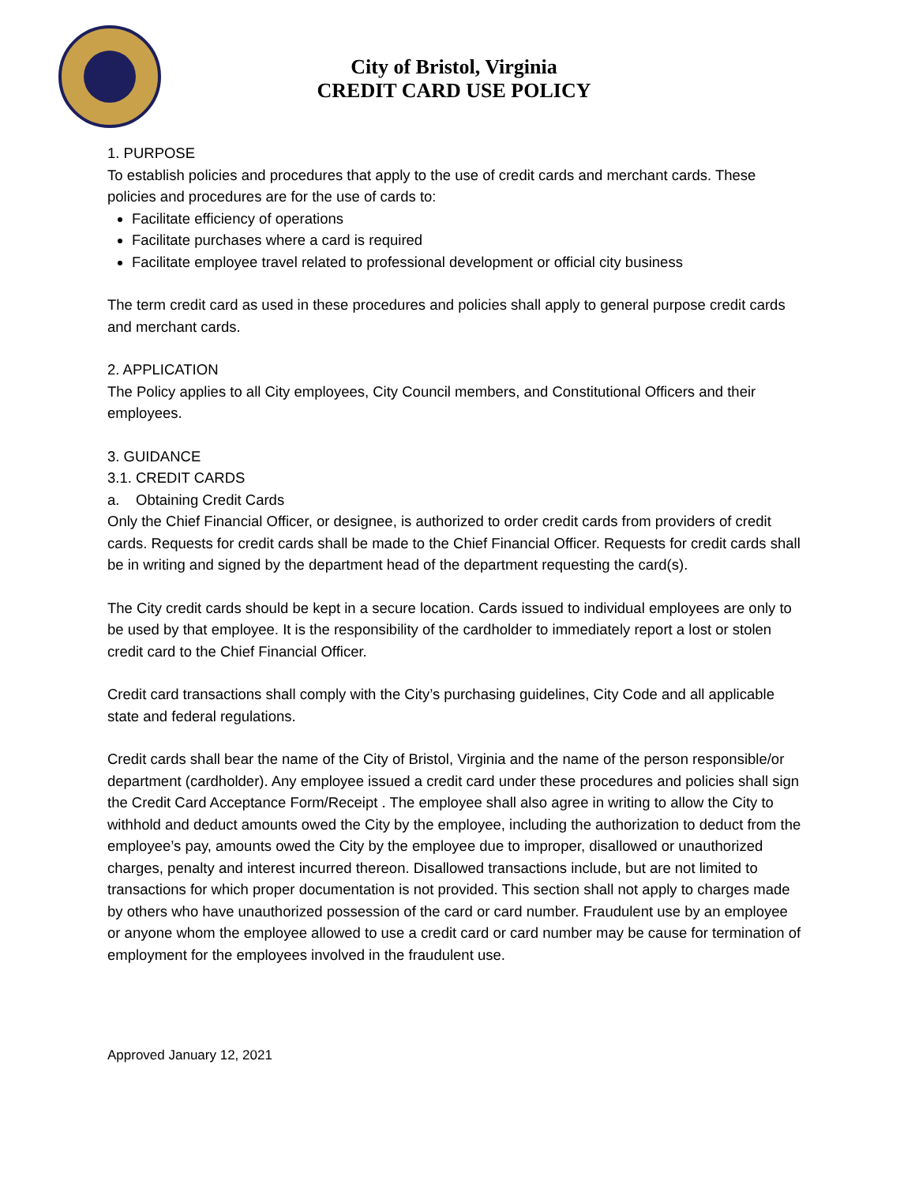City of Bristol, Virginia
CREDIT CARD USE POLICY
1. PURPOSE
To establish policies and procedures that apply to the use of credit cards and merchant cards. These policies and procedures are for the use of cards to:
Facilitate efficiency of operations
Facilitate purchases where a card is required
Facilitate employee travel related to professional development or official city business
The term credit card as used in these procedures and policies shall apply to general purpose credit cards and merchant cards.
2. APPLICATION
The Policy applies to all City employees, City Council members, and Constitutional Officers and their employees.
3. GUIDANCE
3.1. CREDIT CARDS
a. Obtaining Credit Cards
Only the Chief Financial Officer, or designee, is authorized to order credit cards from providers of credit cards. Requests for credit cards shall be made to the Chief Financial Officer. Requests for credit cards shall be in writing and signed by the department head of the department requesting the card(s).
The City credit cards should be kept in a secure location. Cards issued to individual employees are only to be used by that employee. It is the responsibility of the cardholder to immediately report a lost or stolen credit card to the Chief Financial Officer.
Credit card transactions shall comply with the City’s purchasing guidelines, City Code and all applicable state and federal regulations.
Credit cards shall bear the name of the City of Bristol, Virginia and the name of the person responsible/or department (cardholder). Any employee issued a credit card under these procedures and policies shall sign the Credit Card Acceptance Form/Receipt . The employee shall also agree in writing to allow the City to withhold and deduct amounts owed the City by the employee, including the authorization to deduct from the employee’s pay, amounts owed the City by the employee due to improper, disallowed or unauthorized charges, penalty and interest incurred thereon. Disallowed transactions include, but are not limited to transactions for which proper documentation is not provided. This section shall not apply to charges made by others who have unauthorized possession of the card or card number. Fraudulent use by an employee or anyone whom the employee allowed to use a credit card or card number may be cause for termination of employment for the employees involved in the fraudulent use.
Approved January 12, 2021